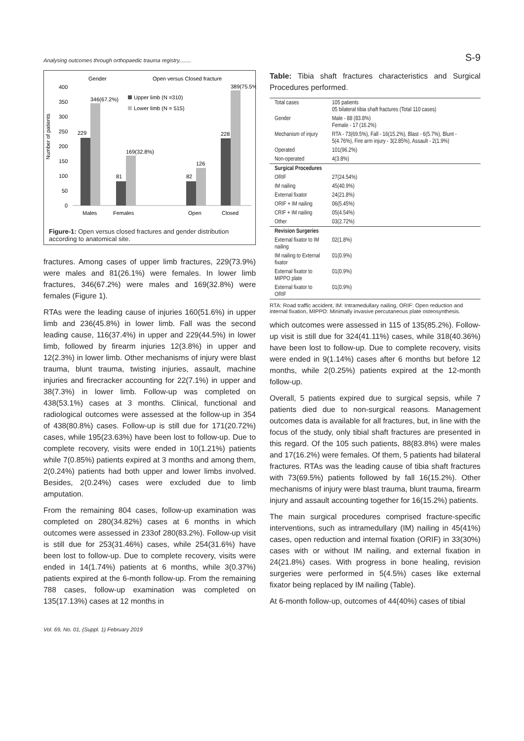Analysing outcomes through orthopaedic trauma registry........ S-9
Gender
Open versus Closed fracture
Number of patients
400
350
300
250
200
150
100
50
0
229
346(67.2%)
81
169(32.8%)
82
126
228
389(75.5%)
Upper limb (N =310)
Lower limb (N = 515)
Males
Females
Open
Closed
Figure-1: Open versus closed fractures and gender distribution according to anatomical site.
fractures. Among cases of upper limb fractures, 229(73.9%) were males and 81(26.1%) were females. In lower limb fractures, 346(67.2%) were males and 169(32.8%) were females (Figure 1).
RTAs were the leading cause of injuries 160(51.6%) in upper limb and 236(45.8%) in lower limb. Fall was the second leading cause, 116(37.4%) in upper and 229(44.5%) in lower limb, followed by firearm injuries 12(3.8%) in upper and 12(2.3%) in lower limb. Other mechanisms of injury were blast trauma, blunt trauma, twisting injuries, assault, machine injuries and firecracker accounting for 22(7.1%) in upper and 38(7.3%) in lower limb. Follow-up was completed on 438(53.1%) cases at 3 months. Clinical, functional and radiological outcomes were assessed at the follow-up in 354 of 438(80.8%) cases. Follow-up is still due for 171(20.72%) cases, while 195(23.63%) have been lost to follow-up. Due to complete recovery, visits were ended in 10(1.21%) patients while 7(0.85%) patients expired at 3 months and among them, 2(0.24%) patients had both upper and lower limbs involved. Besides, 2(0.24%) cases were excluded due to limb amputation.
From the remaining 804 cases, follow-up examination was completed on 280(34.82%) cases at 6 months in which outcomes were assessed in 233of 280(83.2%). Follow-up visit is still due for 253(31.46%) cases, while 254(31.6%) have been lost to follow-up. Due to complete recovery, visits were ended in 14(1.74%) patients at 6 months, while 3(0.37%) patients expired at the 6-month follow-up. From the remaining 788 cases, follow-up examination was completed on 135(17.13%) cases at 12 months in
Table: Tibia shaft fractures characteristics and Surgical Procedures performed.
| Total cases | 105 patients 05 bilateral tibia shaft fractures (Total 110 cases) |
| Gender | Male - 88 (83.8%) Female - 17 (16.2%) |
| Mechanism of injury | RTA - 73(69.5%), Fall - 16(15.2%), Blast - 6(5.7%), Blunt - 5(4.76%), Fire arm injury - 3(2.85%), Assault - 2(1.9%) |
| Operated | 101(96.2%) |
| Non-operated | 4(3.8%) |
| Surgical Procedures | |
| ORIF | 27(24.54%) |
| IM nailing | 45(40.9%) |
| External fixator | 24(21.8%) |
| ORIF + IM nailing | 06(5.45%) |
| CRIF + IM nailing | 05(4.54%) |
| Other | 03(2.72%) |
| Revision Surgeries | |
| External fixator to IM nailing | 02(1.8%) |
| IM nailing to External fixator | 01(0.9%) |
| External fixator to MIPPO plate | 01(0.9%) |
| External fixator to ORIF | 01(0.9%) |
RTA: Road traffic accident, IM: Intramedullary nailing, ORIF: Open reduction and internal fixation, MIPPO: Minimally invasive percutaneous plate osteosynthesis.
which outcomes were assessed in 115 of 135(85.2%). Follow-up visit is still due for 324(41.11%) cases, while 318(40.36%) have been lost to follow-up. Due to complete recovery, visits were ended in 9(1.14%) cases after 6 months but before 12 months, while 2(0.25%) patients expired at the 12-month follow-up.
Overall, 5 patients expired due to surgical sepsis, while 7 patients died due to non-surgical reasons. Management outcomes data is available for all fractures, but, in line with the focus of the study, only tibial shaft fractures are presented in this regard. Of the 105 such patients, 88(83.8%) were males and 17(16.2%) were females. Of them, 5 patients had bilateral fractures. RTAs was the leading cause of tibia shaft fractures with 73(69.5%) patients followed by fall 16(15.2%). Other mechanisms of injury were blast trauma, blunt trauma, firearm injury and assault accounting together for 16(15.2%) patients.
The main surgical procedures comprised fracture-specific interventions, such as intramedullary (IM) nailing in 45(41%) cases, open reduction and internal fixation (ORIF) in 33(30%) cases with or without IM nailing, and external fixation in 24(21.8%) cases. With progress in bone healing, revision surgeries were performed in 5(4.5%) cases like external fixator being replaced by IM nailing (Table).
At 6-month follow-up, outcomes of 44(40%) cases of tibial
Vol. 69, No. 01, (Suppl. 1) February 2019